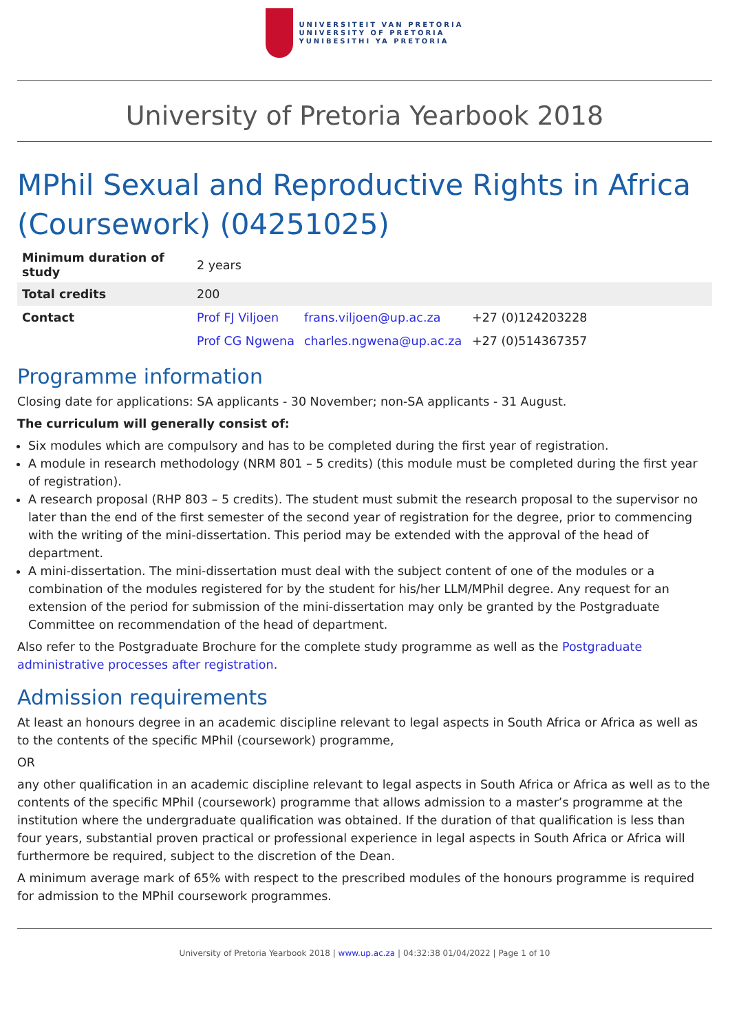UNIVERSITEIT VAN PRETORIA
UNIVERSITY OF PRETORIA
YUNIBESITHI YA PRETORIA
University of Pretoria Yearbook 2018
MPhil Sexual and Reproductive Rights in Africa (Coursework) (04251025)
| Minimum duration of study | 2 years | | |
| Total credits | 200 | | |
| Contact | Prof FJ Viljoen | frans.viljoen@up.ac.za | +27 (0)124203228 |
| | Prof CG Ngwena | charles.ngwena@up.ac.za | +27 (0)514367357 |
Programme information
Closing date for applications: SA applicants - 30 November; non-SA applicants - 31 August.
The curriculum will generally consist of:
Six modules which are compulsory and has to be completed during the first year of registration.
A module in research methodology (NRM 801 – 5 credits) (this module must be completed during the first year of registration).
A research proposal (RHP 803 – 5 credits). The student must submit the research proposal to the supervisor no later than the end of the first semester of the second year of registration for the degree, prior to commencing with the writing of the mini-dissertation. This period may be extended with the approval of the head of department.
A mini-dissertation. The mini-dissertation must deal with the subject content of one of the modules or a combination of the modules registered for by the student for his/her LLM/MPhil degree. Any request for an extension of the period for submission of the mini-dissertation may only be granted by the Postgraduate Committee on recommendation of the head of department.
Also refer to the Postgraduate Brochure for the complete study programme as well as the Postgraduate administrative processes after registration.
Admission requirements
At least an honours degree in an academic discipline relevant to legal aspects in South Africa or Africa as well as to the contents of the specific MPhil (coursework) programme,
OR
any other qualification in an academic discipline relevant to legal aspects in South Africa or Africa as well as to the contents of the specific MPhil (coursework) programme that allows admission to a master’s programme at the institution where the undergraduate qualification was obtained. If the duration of that qualification is less than four years, substantial proven practical or professional experience in legal aspects in South Africa or Africa will furthermore be required, subject to the discretion of the Dean.
A minimum average mark of 65% with respect to the prescribed modules of the honours programme is required for admission to the MPhil coursework programmes.
University of Pretoria Yearbook 2018 | www.up.ac.za | 04:32:38 01/04/2022 | Page 1 of 10